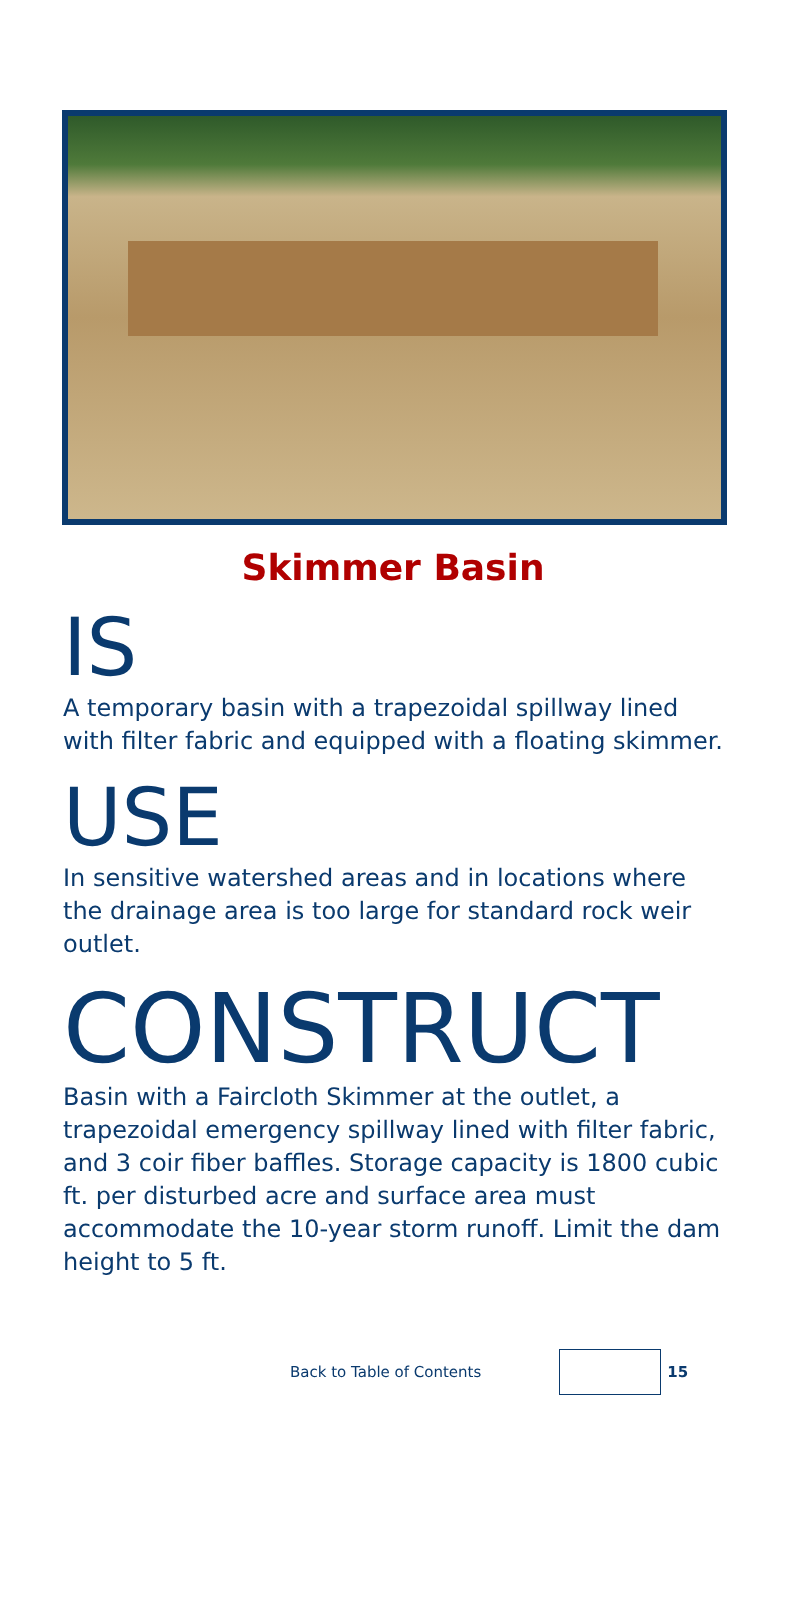Skimmer Basin
IS
A temporary basin with a trapezoidal spillway lined with filter fabric and equipped with a floating skimmer.
USE
In sensitive watershed areas and in locations where the drainage area is too large for standard rock weir outlet.
CONSTRUCT
Basin with a Faircloth Skimmer at the outlet, a trapezoidal emergency spillway lined with filter fabric, and 3 coir fiber baffles. Storage capacity is 1800 cubic ft. per disturbed acre and surface area must accommodate the 10-year storm runoff. Limit the dam height to 5 ft.
Back to Table of Contents 15